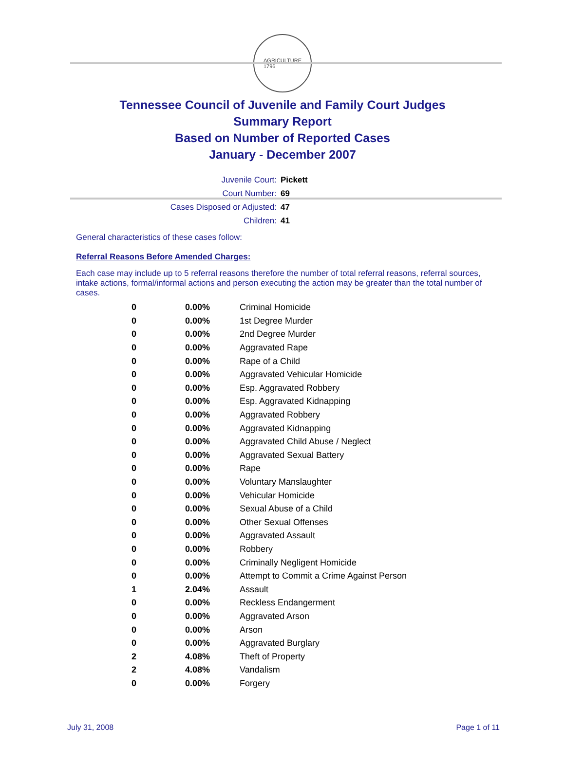AGRICULTURE
1796
Tennessee Council of Juvenile and Family Court Judges
Summary Report
Based on Number of Reported Cases
January - December 2007
Juvenile Court: Pickett
Court Number: 69
Cases Disposed or Adjusted: 47
Children: 41
General characteristics of these cases follow:
Referral Reasons Before Amended Charges:
Each case may include up to 5 referral reasons therefore the number of total referral reasons, referral sources, intake actions, formal/informal actions and person executing the action may be greater than the total number of cases.
| 0 | 0.00% | Criminal Homicide |
| 0 | 0.00% | 1st Degree Murder |
| 0 | 0.00% | 2nd Degree Murder |
| 0 | 0.00% | Aggravated Rape |
| 0 | 0.00% | Rape of a Child |
| 0 | 0.00% | Aggravated Vehicular Homicide |
| 0 | 0.00% | Esp. Aggravated Robbery |
| 0 | 0.00% | Esp. Aggravated Kidnapping |
| 0 | 0.00% | Aggravated Robbery |
| 0 | 0.00% | Aggravated Kidnapping |
| 0 | 0.00% | Aggravated Child Abuse / Neglect |
| 0 | 0.00% | Aggravated Sexual Battery |
| 0 | 0.00% | Rape |
| 0 | 0.00% | Voluntary Manslaughter |
| 0 | 0.00% | Vehicular Homicide |
| 0 | 0.00% | Sexual Abuse of a Child |
| 0 | 0.00% | Other Sexual Offenses |
| 0 | 0.00% | Aggravated Assault |
| 0 | 0.00% | Robbery |
| 0 | 0.00% | Criminally Negligent Homicide |
| 0 | 0.00% | Attempt to Commit a Crime Against Person |
| 1 | 2.04% | Assault |
| 0 | 0.00% | Reckless Endangerment |
| 0 | 0.00% | Aggravated Arson |
| 0 | 0.00% | Arson |
| 0 | 0.00% | Aggravated Burglary |
| 2 | 4.08% | Theft of Property |
| 2 | 4.08% | Vandalism |
| 0 | 0.00% | Forgery |
July 31, 2008 Page 1 of 11